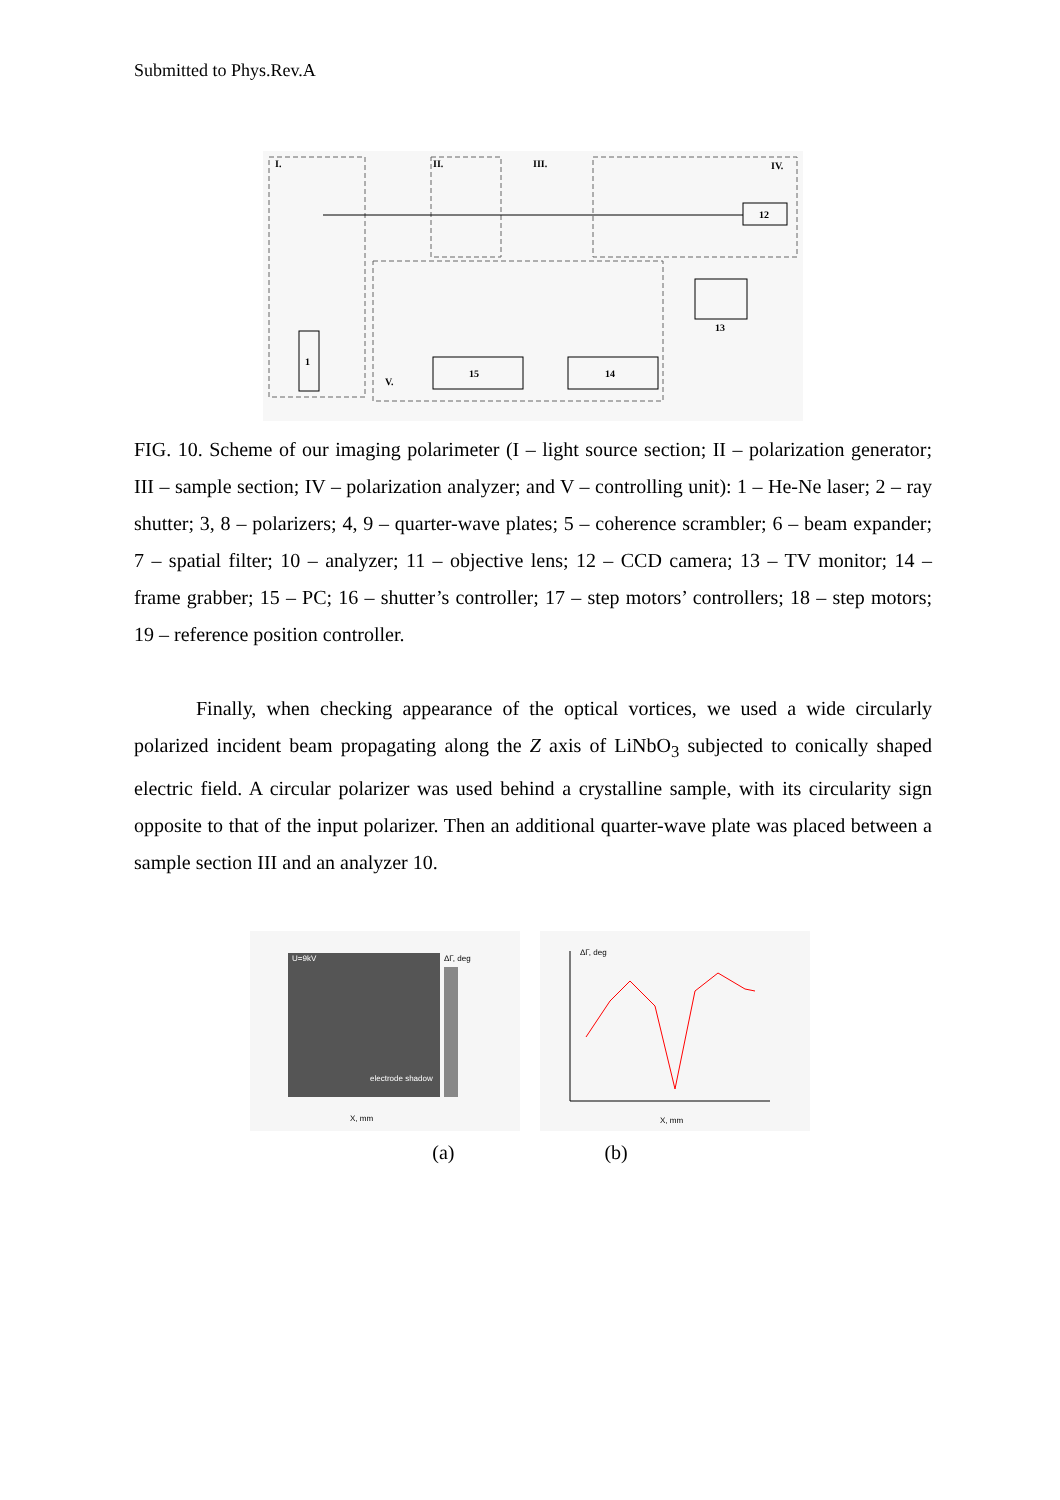Submitted to Phys.Rev.A
I.
II.
III.
IV.
V.
1
12
15
14
13
FIG. 10. Scheme of our imaging polarimeter (I – light source section; II – polarization generator; III – sample section; IV – polarization analyzer; and V – controlling unit): 1 – He-Ne laser; 2 – ray shutter; 3, 8 – polarizers; 4, 9 – quarter-wave plates; 5 – coherence scrambler; 6 – beam expander; 7 – spatial filter; 10 – analyzer; 11 – objective lens; 12 – CCD camera; 13 – TV monitor; 14 – frame grabber; 15 – PC; 16 – shutter’s controller; 17 – step motors’ controllers; 18 – step motors; 19 – reference position controller.
Finally, when checking appearance of the optical vortices, we used a wide circularly polarized incident beam propagating along the Z axis of LiNbO<sub>3</sub> subjected to conically shaped electric field. A circular polarizer was used behind a crystalline sample, with its circularity sign opposite to that of the input polarizer. Then an additional quarter-wave plate was placed between a sample section III and an analyzer 10.
U=9kV
electrode shadow
X, mm
ΔΓ, deg
ΔΓ, deg
X, mm
(a) (b)